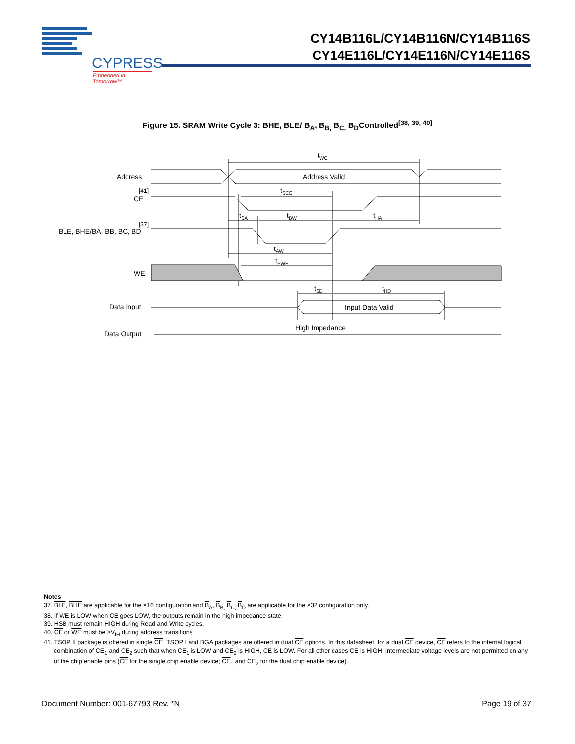CYPRESS
Embedded in Tomorrow™
CY14B116L/CY14B116N/CY14B116S
CY14E116L/CY14E116N/CY14E116S
Figure 15. SRAM Write Cycle 3: BHE, BLE/ B<sub>A</sub>, B<sub>B,</sub> B<sub>C,</sub> B<sub>D</sub>Controlled<sup>[38, 39, 40]</sup>
Address
Address Valid
CE
[41]
BLE, BHE/BA, BB, BC, BD
[37]
WE
Data Input
Input Data Valid
Data Output
High Impedance
tWC
tSCE
tSA
tBW
tHA
tAW
tPWE
tSD
tHD
Notes
37. BLE, BHE are applicable for the ×16 configuration and B<sub>A</sub>, B<sub>B,</sub> B<sub>C,</sub> B<sub>D</sub> are applicable for the ×32 configuration only.
38. If WE is LOW when CE goes LOW, the outputs remain in the high impedance state.
39. HSB must remain HIGH during Read and Write cycles.
40. CE or WE must be ≥V<sub>IH</sub> during address transitions.
41. TSOP II package is offered in single CE. TSOP I and BGA packages are offered in dual CE options. In this datasheet, for a dual CE device, CE refers to the internal logical combination of CE<sub>1</sub> and CE<sub>2</sub> such that when CE<sub>1</sub> is LOW and CE<sub>2</sub> is HIGH, CE is LOW. For all other cases CE is HIGH. Intermediate voltage levels are not permitted on any of the chip enable pins (CE for the single chip enable device; CE<sub>1</sub> and CE<sub>2</sub> for the dual chip enable device).
Document Number: 001-67793 Rev. *N Page 19 of 37